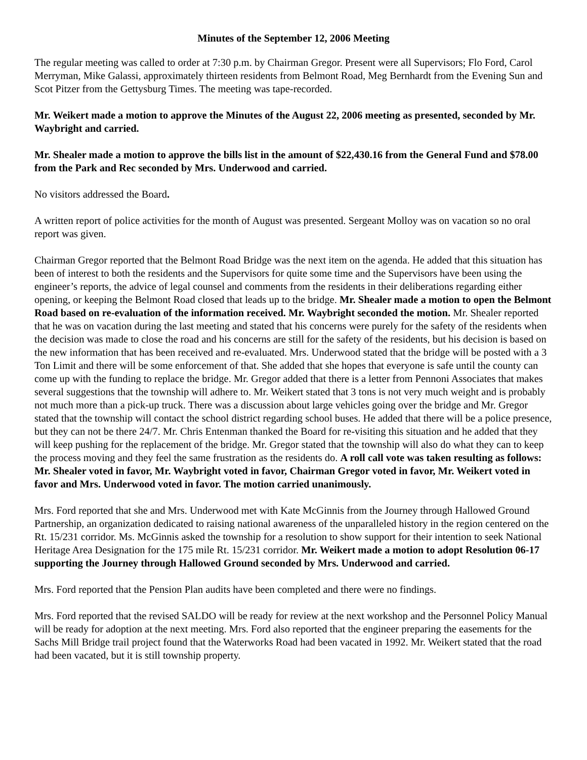Minutes of the September 12, 2006 Meeting
The regular meeting was called to order at 7:30 p.m. by Chairman Gregor. Present were all Supervisors; Flo Ford, Carol Merryman, Mike Galassi, approximately thirteen residents from Belmont Road, Meg Bernhardt from the Evening Sun and Scot Pitzer from the Gettysburg Times. The meeting was tape-recorded.
Mr. Weikert made a motion to approve the Minutes of the August 22, 2006 meeting as presented, seconded by Mr. Waybright and carried.
Mr. Shealer made a motion to approve the bills list in the amount of $22,430.16 from the General Fund and $78.00 from the Park and Rec seconded by Mrs. Underwood and carried.
No visitors addressed the Board.
A written report of police activities for the month of August was presented. Sergeant Molloy was on vacation so no oral report was given.
Chairman Gregor reported that the Belmont Road Bridge was the next item on the agenda. He added that this situation has been of interest to both the residents and the Supervisors for quite some time and the Supervisors have been using the engineer’s reports, the advice of legal counsel and comments from the residents in their deliberations regarding either opening, or keeping the Belmont Road closed that leads up to the bridge. Mr. Shealer made a motion to open the Belmont Road based on re-evaluation of the information received. Mr. Waybright seconded the motion. Mr. Shealer reported that he was on vacation during the last meeting and stated that his concerns were purely for the safety of the residents when the decision was made to close the road and his concerns are still for the safety of the residents, but his decision is based on the new information that has been received and re-evaluated. Mrs. Underwood stated that the bridge will be posted with a 3 Ton Limit and there will be some enforcement of that. She added that she hopes that everyone is safe until the county can come up with the funding to replace the bridge. Mr. Gregor added that there is a letter from Pennoni Associates that makes several suggestions that the township will adhere to. Mr. Weikert stated that 3 tons is not very much weight and is probably not much more than a pick-up truck. There was a discussion about large vehicles going over the bridge and Mr. Gregor stated that the township will contact the school district regarding school buses. He added that there will be a police presence, but they can not be there 24/7. Mr. Chris Entenman thanked the Board for re-visiting this situation and he added that they will keep pushing for the replacement of the bridge. Mr. Gregor stated that the township will also do what they can to keep the process moving and they feel the same frustration as the residents do. A roll call vote was taken resulting as follows: Mr. Shealer voted in favor, Mr. Waybright voted in favor, Chairman Gregor voted in favor, Mr. Weikert voted in favor and Mrs. Underwood voted in favor. The motion carried unanimously.
Mrs. Ford reported that she and Mrs. Underwood met with Kate McGinnis from the Journey through Hallowed Ground Partnership, an organization dedicated to raising national awareness of the unparalleled history in the region centered on the Rt. 15/231 corridor. Ms. McGinnis asked the township for a resolution to show support for their intention to seek National Heritage Area Designation for the 175 mile Rt. 15/231 corridor. Mr. Weikert made a motion to adopt Resolution 06-17 supporting the Journey through Hallowed Ground seconded by Mrs. Underwood and carried.
Mrs. Ford reported that the Pension Plan audits have been completed and there were no findings.
Mrs. Ford reported that the revised SALDO will be ready for review at the next workshop and the Personnel Policy Manual will be ready for adoption at the next meeting. Mrs. Ford also reported that the engineer preparing the easements for the Sachs Mill Bridge trail project found that the Waterworks Road had been vacated in 1992. Mr. Weikert stated that the road had been vacated, but it is still township property.